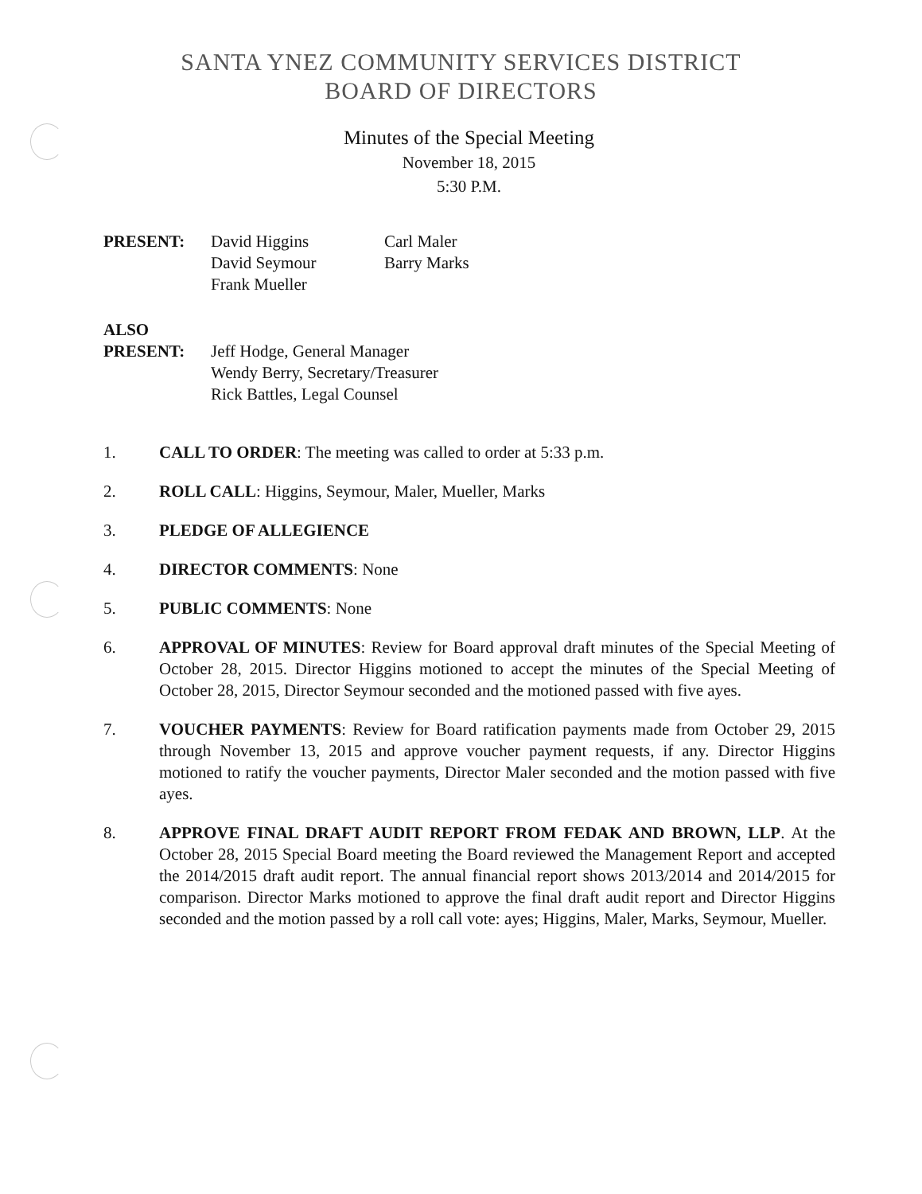SANTA YNEZ COMMUNITY SERVICES DISTRICT
BOARD OF DIRECTORS
Minutes of the Special Meeting
November 18, 2015
5:30 P.M.
| PRESENT: | David Higgins David Seymour Frank Mueller | Carl Maler Barry Marks |
| ALSO PRESENT: | Jeff Hodge, General Manager Wendy Berry, Secretary/Treasurer Rick Battles, Legal Counsel | |
1. CALL TO ORDER: The meeting was called to order at 5:33 p.m.
2. ROLL CALL: Higgins, Seymour, Maler, Mueller, Marks
3. PLEDGE OF ALLEGIENCE
4. DIRECTOR COMMENTS: None
5. PUBLIC COMMENTS: None
6. APPROVAL OF MINUTES: Review for Board approval draft minutes of the Special Meeting of October 28, 2015. Director Higgins motioned to accept the minutes of the Special Meeting of October 28, 2015, Director Seymour seconded and the motioned passed with five ayes.
7. VOUCHER PAYMENTS: Review for Board ratification payments made from October 29, 2015 through November 13, 2015 and approve voucher payment requests, if any. Director Higgins motioned to ratify the voucher payments, Director Maler seconded and the motion passed with five ayes.
8. APPROVE FINAL DRAFT AUDIT REPORT FROM FEDAK AND BROWN, LLP. At the October 28, 2015 Special Board meeting the Board reviewed the Management Report and accepted the 2014/2015 draft audit report. The annual financial report shows 2013/2014 and 2014/2015 for comparison. Director Marks motioned to approve the final draft audit report and Director Higgins seconded and the motion passed by a roll call vote: ayes; Higgins, Maler, Marks, Seymour, Mueller.